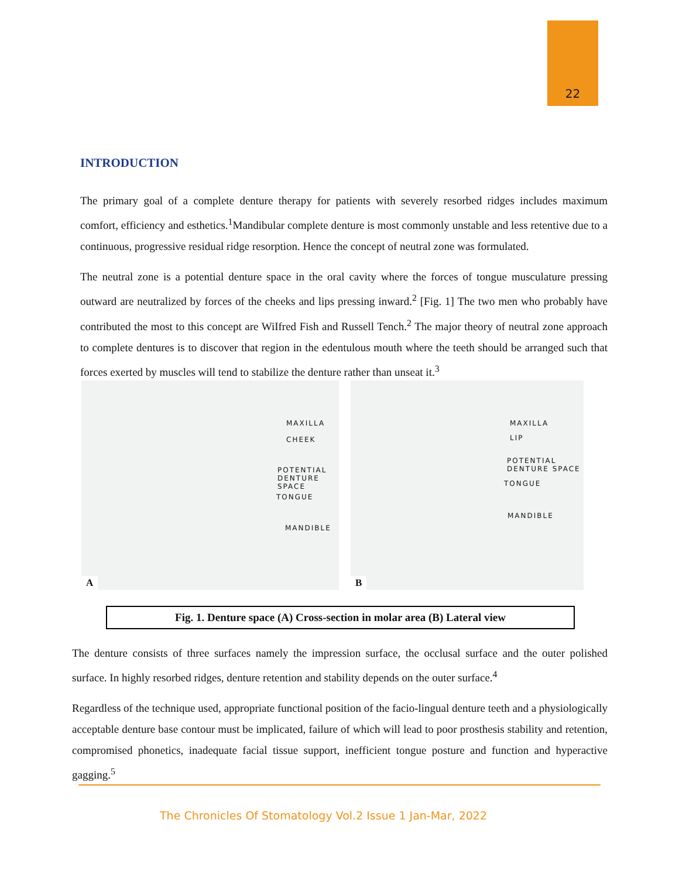22
INTRODUCTION
The primary goal of a complete denture therapy for patients with severely resorbed ridges includes maximum comfort, efficiency and esthetics.<sup>1</sup>Mandibular complete denture is most commonly unstable and less retentive due to a continuous, progressive residual ridge resorption. Hence the concept of neutral zone was formulated.
The neutral zone is a potential denture space in the oral cavity where the forces of tongue musculature pressing outward are neutralized by forces of the cheeks and lips pressing inward.<sup>2</sup> [Fig. 1] The two men who probably have contributed the most to this concept are WiIfred Fish and Russell Tench.<sup>2</sup> The major theory of neutral zone approach to complete dentures is to discover that region in the edentulous mouth where the teeth should be arranged such that forces exerted by muscles will tend to stabilize the denture rather than unseat it.<sup>3</sup>
MAXILLA
CHEEK
POTENTIAL
DENTURE SPACE
TONGUE
MANDIBLE
A
MAXILLA
LIP
POTENTIAL
DENTURE SPACE
TONGUE
MANDIBLE
B
Fig. 1. Denture space (A) Cross-section in molar area (B) Lateral view
The denture consists of three surfaces namely the impression surface, the occlusal surface and the outer polished surface. In highly resorbed ridges, denture retention and stability depends on the outer surface.<sup>4</sup>
Regardless of the technique used, appropriate functional position of the facio-lingual denture teeth and a physiologically acceptable denture base contour must be implicated, failure of which will lead to poor prosthesis stability and retention, compromised phonetics, inadequate facial tissue support, inefficient tongue posture and function and hyperactive gagging.<sup>5</sup>
The Chronicles Of Stomatology Vol.2 Issue 1 Jan-Mar, 2022